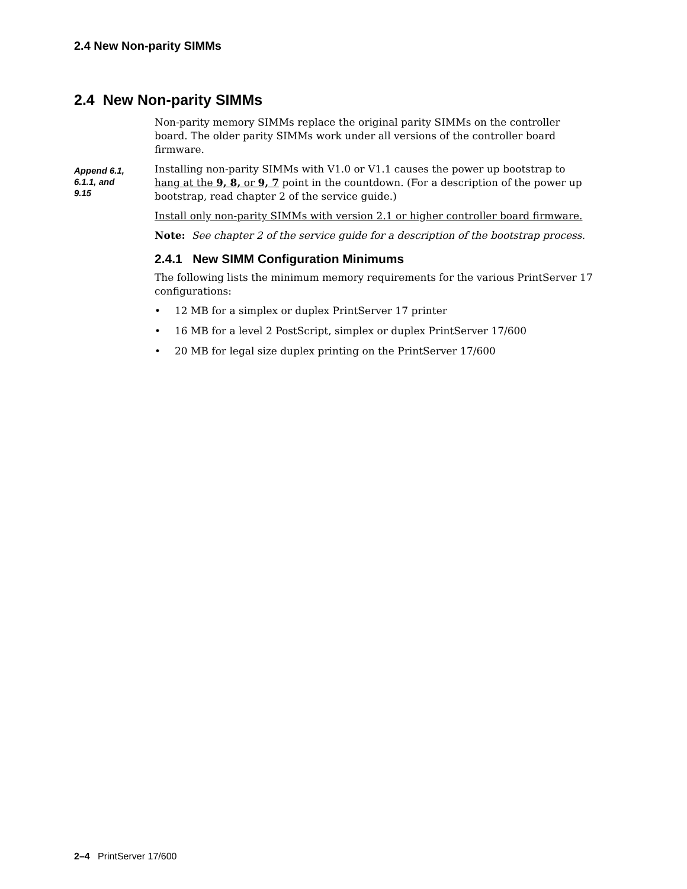2.4 New Non-parity SIMMs
2.4 New Non-parity SIMMs
Append 6.1,
6.1.1, and
9.15
Non-parity memory SIMMs replace the original parity SIMMs on the controller board. The older parity SIMMs work under all versions of the controller board firmware.
Installing non-parity SIMMs with V1.0 or V1.1 causes the power up bootstrap to hang at the 9, 8, or 9, 7 point in the countdown. (For a description of the power up bootstrap, read chapter 2 of the service guide.)
Install only non-parity SIMMs with version 2.1 or higher controller board firmware.
Note: See chapter 2 of the service guide for a description of the bootstrap process.
2.4.1 New SIMM Configuration Minimums
The following lists the minimum memory requirements for the various PrintServer 17 configurations:
• 12 MB for a simplex or duplex PrintServer 17 printer
• 16 MB for a level 2 PostScript, simplex or duplex PrintServer 17/600
• 20 MB for legal size duplex printing on the PrintServer 17/600
2–4 PrintServer 17/600